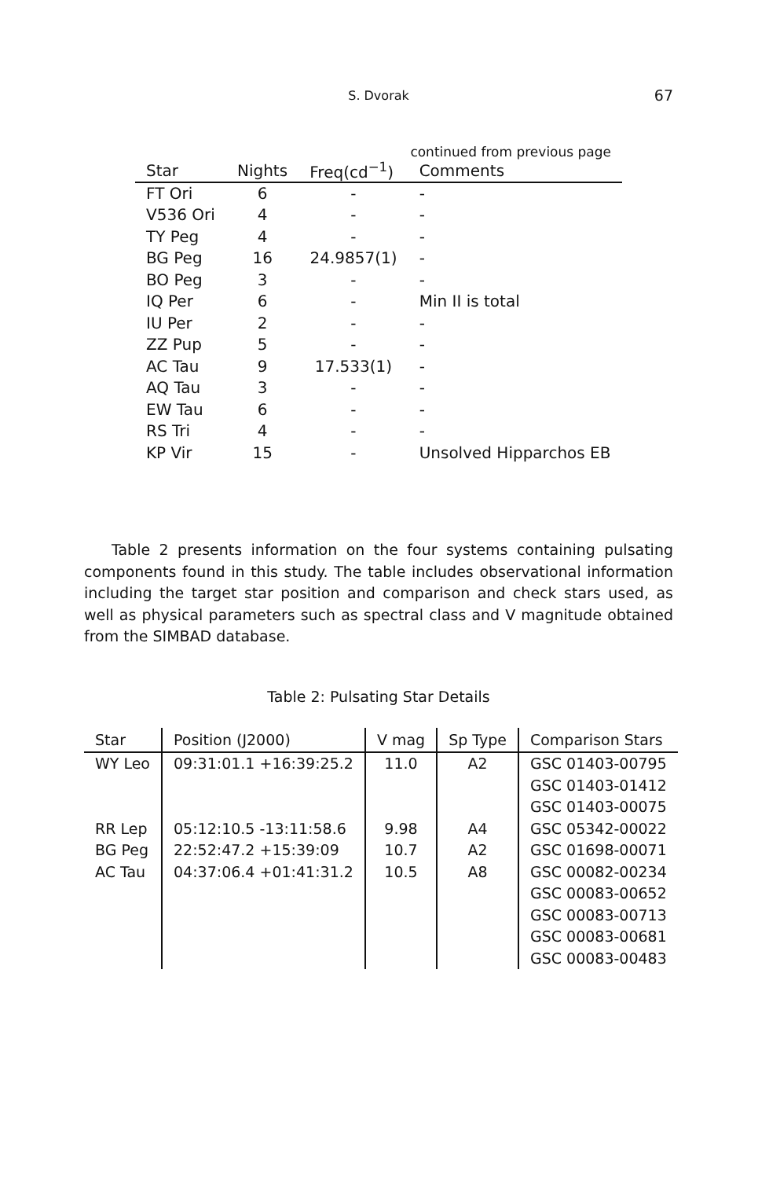S. Dvorak
67
continued from previous page
| Star | Nights | Freq(cd<sup>−1</sup>) | Comments |
| --- | --- | --- | --- |
| FT Ori | 6 | - | - |
| V536 Ori | 4 | - | - |
| TY Peg | 4 | - | - |
| BG Peg | 16 | 24.9857(1) | - |
| BO Peg | 3 | - | - |
| IQ Per | 6 | - | Min II is total |
| IU Per | 2 | - | - |
| ZZ Pup | 5 | - | - |
| AC Tau | 9 | 17.533(1) | - |
| AQ Tau | 3 | - | - |
| EW Tau | 6 | - | - |
| RS Tri | 4 | - | - |
| KP Vir | 15 | - | Unsolved Hipparchos EB |
Table 2 presents information on the four systems containing pulsating components found in this study. The table includes observational information including the target star position and comparison and check stars used, as well as physical parameters such as spectral class and V magnitude obtained from the SIMBAD database.
Table 2: Pulsating Star Details
| Star | Position (J2000) | V mag | Sp Type | Comparison Stars |
| --- | --- | --- | --- | --- |
| WY Leo | 09:31:01.1 +16:39:25.2 | 11.0 | A2 | GSC 01403-00795 |
| | | | | GSC 01403-01412 |
| | | | | GSC 01403-00075 |
| RR Lep | 05:12:10.5 -13:11:58.6 | 9.98 | A4 | GSC 05342-00022 |
| BG Peg | 22:52:47.2 +15:39:09 | 10.7 | A2 | GSC 01698-00071 |
| AC Tau | 04:37:06.4 +01:41:31.2 | 10.5 | A8 | GSC 00082-00234 |
| | | | | GSC 00083-00652 |
| | | | | GSC 00083-00713 |
| | | | | GSC 00083-00681 |
| | | | | GSC 00083-00483 |